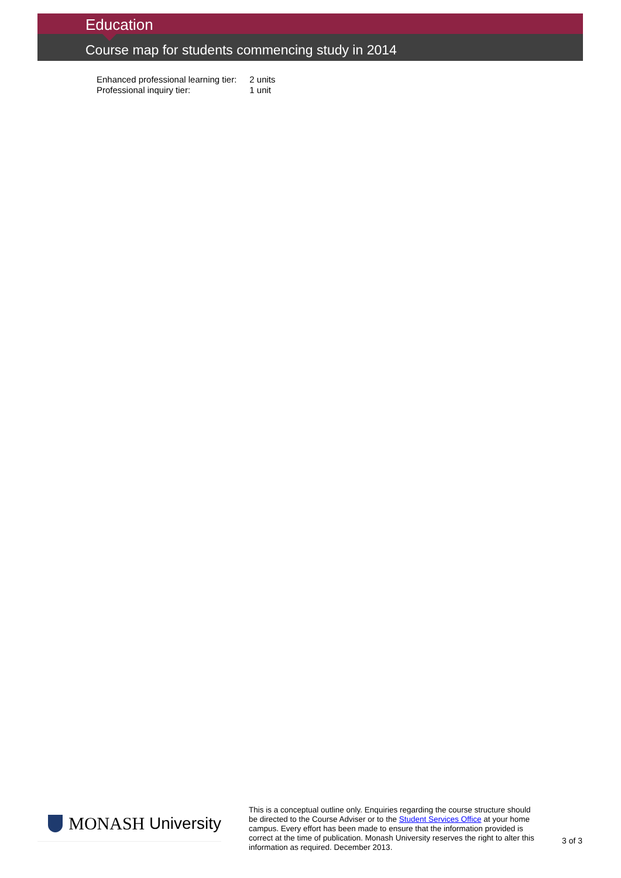Education
Course map for students commencing study in 2014
| Enhanced professional learning tier: | 2 units |
| Professional inquiry tier: | 1 unit |
MONASH University
This is a conceptual outline only. Enquiries regarding the course structure should be directed to the Course Adviser or to the Student Services Office at your home campus. Every effort has been made to ensure that the information provided is correct at the time of publication. Monash University reserves the right to alter this information as required. December 2013.
3 of 3